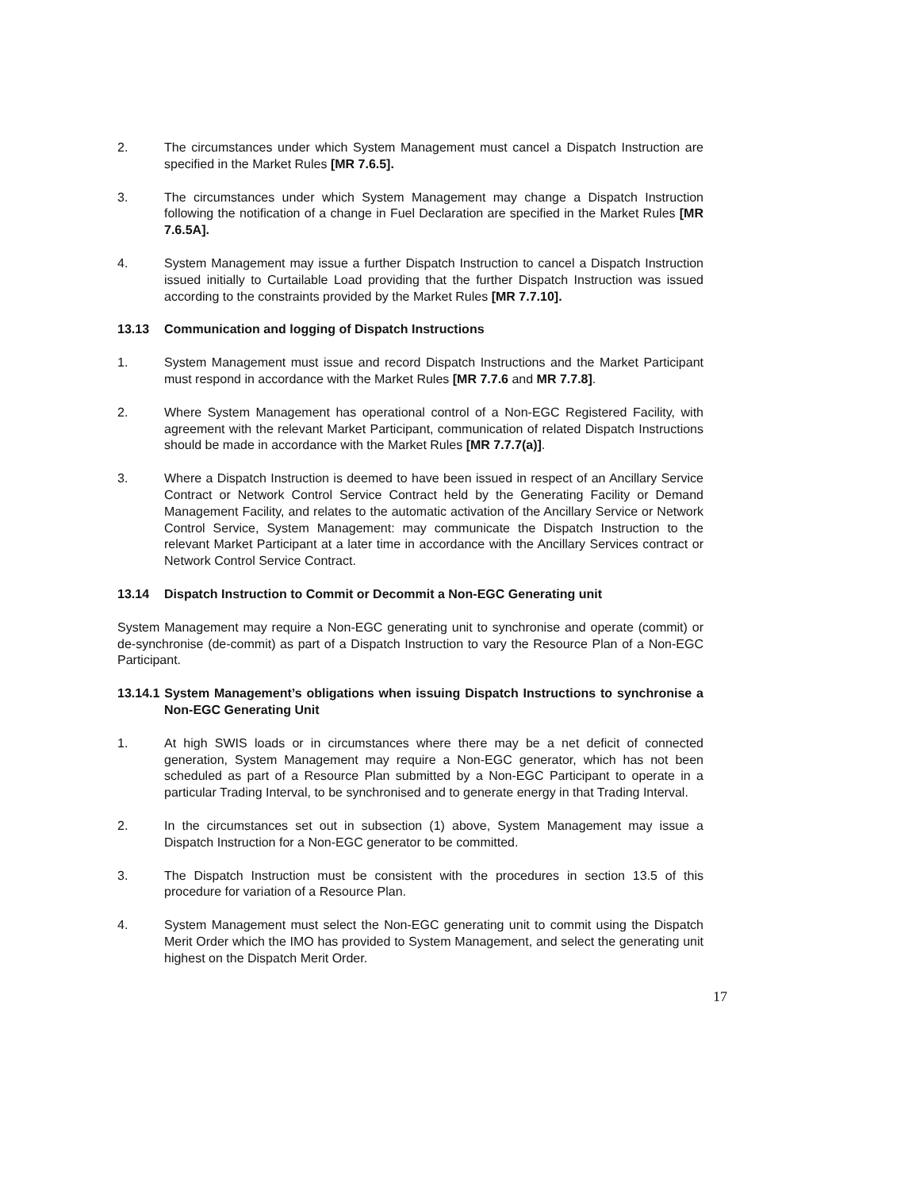2. The circumstances under which System Management must cancel a Dispatch Instruction are specified in the Market Rules [MR 7.6.5].
3. The circumstances under which System Management may change a Dispatch Instruction following the notification of a change in Fuel Declaration are specified in the Market Rules [MR 7.6.5A].
4. System Management may issue a further Dispatch Instruction to cancel a Dispatch Instruction issued initially to Curtailable Load providing that the further Dispatch Instruction was issued according to the constraints provided by the Market Rules [MR 7.7.10].
13.13 Communication and logging of Dispatch Instructions
1. System Management must issue and record Dispatch Instructions and the Market Participant must respond in accordance with the Market Rules [MR 7.7.6 and MR 7.7.8].
2. Where System Management has operational control of a Non-EGC Registered Facility, with agreement with the relevant Market Participant, communication of related Dispatch Instructions should be made in accordance with the Market Rules [MR 7.7.7(a)].
3. Where a Dispatch Instruction is deemed to have been issued in respect of an Ancillary Service Contract or Network Control Service Contract held by the Generating Facility or Demand Management Facility, and relates to the automatic activation of the Ancillary Service or Network Control Service, System Management: may communicate the Dispatch Instruction to the relevant Market Participant at a later time in accordance with the Ancillary Services contract or Network Control Service Contract.
13.14 Dispatch Instruction to Commit or Decommit a Non-EGC Generating unit
System Management may require a Non-EGC generating unit to synchronise and operate (commit) or de-synchronise (de-commit) as part of a Dispatch Instruction to vary the Resource Plan of a Non-EGC Participant.
13.14.1 System Management’s obligations when issuing Dispatch Instructions to synchronise a Non-EGC Generating Unit
1. At high SWIS loads or in circumstances where there may be a net deficit of connected generation, System Management may require a Non-EGC generator, which has not been scheduled as part of a Resource Plan submitted by a Non-EGC Participant to operate in a particular Trading Interval, to be synchronised and to generate energy in that Trading Interval.
2. In the circumstances set out in subsection (1) above, System Management may issue a Dispatch Instruction for a Non-EGC generator to be committed.
3. The Dispatch Instruction must be consistent with the procedures in section 13.5 of this procedure for variation of a Resource Plan.
4. System Management must select the Non-EGC generating unit to commit using the Dispatch Merit Order which the IMO has provided to System Management, and select the generating unit highest on the Dispatch Merit Order.
17